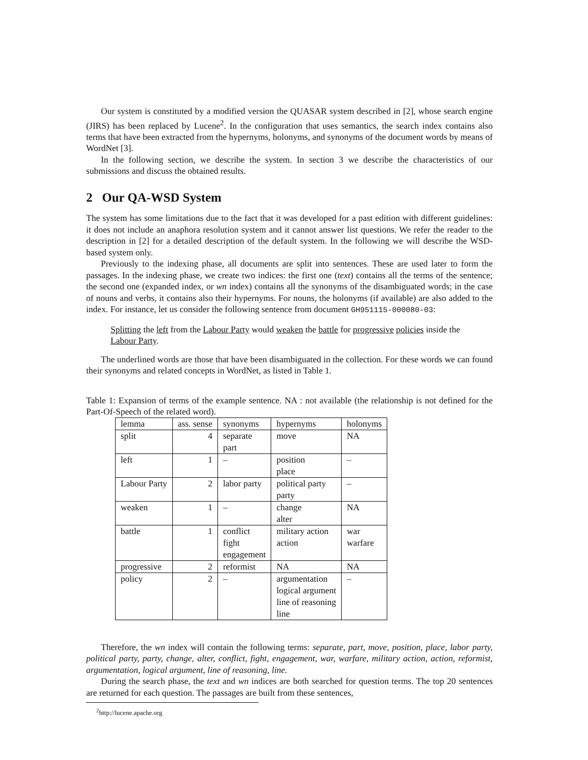Our system is constituted by a modified version the QUASAR system described in [2], whose search engine (JIRS) has been replaced by Lucene<sup>2</sup>. In the configuration that uses semantics, the search index contains also terms that have been extracted from the hypernyms, holonyms, and synonyms of the document words by means of WordNet [3].
In the following section, we describe the system. In section 3 we describe the characteristics of our submissions and discuss the obtained results.
2 Our QA-WSD System
The system has some limitations due to the fact that it was developed for a past edition with different guidelines: it does not include an anaphora resolution system and it cannot answer list questions. We refer the reader to the description in [2] for a detailed description of the default system. In the following we will describe the WSD-based system only.
Previously to the indexing phase, all documents are split into sentences. These are used later to form the passages. In the indexing phase, we create two indices: the first one (text) contains all the terms of the sentence; the second one (expanded index, or wn index) contains all the synonyms of the disambiguated words; in the case of nouns and verbs, it contains also their hypernyms. For nouns, the holonyms (if available) are also added to the index. For instance, let us consider the following sentence from document GH951115-000080-03:
Splitting the left from the Labour Party would weaken the battle for progressive policies inside the Labour Party.
The underlined words are those that have been disambiguated in the collection. For these words we can found their synonyms and related concepts in WordNet, as listed in Table 1.
Table 1: Expansion of terms of the example sentence. NA : not available (the relationship is not defined for the Part-Of-Speech of the related word).
| lemma | ass. sense | synonyms | hypernyms | holonyms |
| split | 4 | separate part | move | NA |
| left | 1 | – | position place | – |
| Labour Party | 2 | labor party | political party party | – |
| weaken | 1 | – | change alter | NA |
| battle | 1 | conflict fight engagement | military action action | war warfare |
| progressive | 2 | reformist | NA | NA |
| policy | 2 | – | argumentation logical argument line of reasoning line | – |
Therefore, the wn index will contain the following terms: separate, part, move, position, place, labor party, political party, party, change, alter, conflict, fight, engagement, war, warfare, military action, action, reformist, argumentation, logical argument, line of reasoning, line.
During the search phase, the text and wn indices are both searched for question terms. The top 20 sentences are returned for each question. The passages are built from these sentences,
<sup>2</sup> http://lucene.apache.org